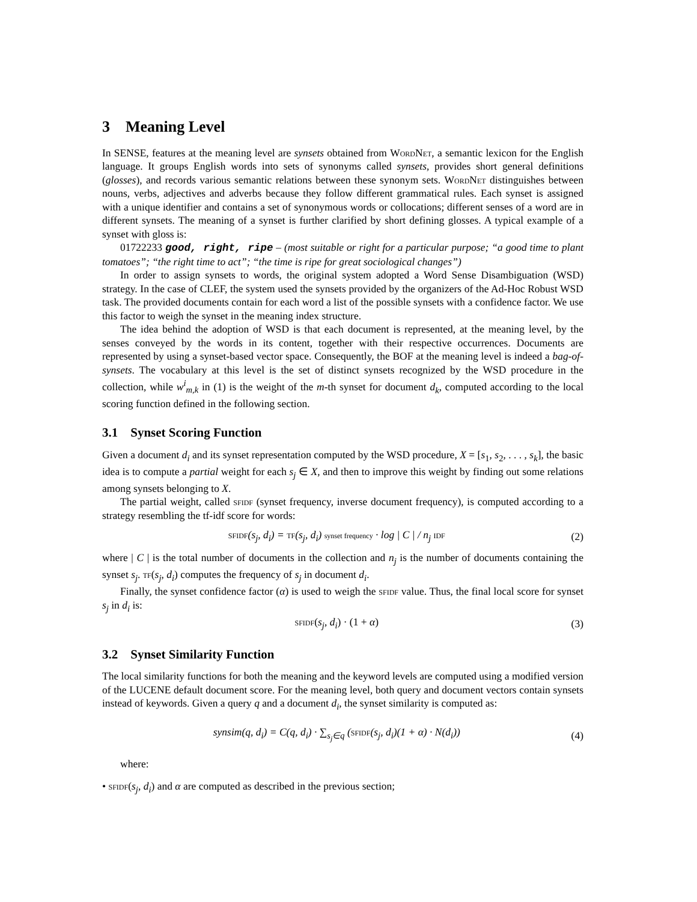3 Meaning Level
In SENSE, features at the meaning level are synsets obtained from WordNet, a semantic lexicon for the English language. It groups English words into sets of synonyms called synsets, provides short general definitions (glosses), and records various semantic relations between these synonym sets. WordNet distinguishes between nouns, verbs, adjectives and adverbs because they follow different grammatical rules. Each synset is assigned with a unique identifier and contains a set of synonymous words or collocations; different senses of a word are in different synsets. The meaning of a synset is further clarified by short defining glosses. A typical example of a synset with gloss is:
01722233 good, right, ripe – (most suitable or right for a particular purpose; “a good time to plant tomatoes”; “the right time to act”; “the time is ripe for great sociological changes”)
In order to assign synsets to words, the original system adopted a Word Sense Disambiguation (WSD) strategy. In the case of CLEF, the system used the synsets provided by the organizers of the Ad-Hoc Robust WSD task. The provided documents contain for each word a list of the possible synsets with a confidence factor. We use this factor to weigh the synset in the meaning index structure.
The idea behind the adoption of WSD is that each document is represented, at the meaning level, by the senses conveyed by the words in its content, together with their respective occurrences. Documents are represented by using a synset-based vector space. Consequently, the BOF at the meaning level is indeed a bag-of-synsets. The vocabulary at this level is the set of distinct synsets recognized by the WSD procedure in the collection, while w<sup>i</sup><sub>m,k</sub> in (1) is the weight of the m-th synset for document d<sub>k</sub>, computed according to the local scoring function defined in the following section.
3.1 Synset Scoring Function
Given a document d<sub>i</sub> and its synset representation computed by the WSD procedure, X = [s<sub>1</sub>, s<sub>2</sub>, . . . , s<sub>k</sub>], the basic idea is to compute a partial weight for each s<sub>j</sub> ∈ X, and then to improve this weight by finding out some relations among synsets belonging to X.
The partial weight, called sfidf (synset frequency, inverse document frequency), is computed according to a strategy resembling the tf-idf score for words:
sfidf(s<sub>j</sub>, d<sub>i</sub>) = tf(s<sub>j</sub>, d<sub>i</sub>) synset frequency · log | C | / n<sub>j</sub> IDF (2)
where | C | is the total number of documents in the collection and n<sub>j</sub> is the number of documents containing the synset s<sub>j</sub>. tf(s<sub>j</sub>, d<sub>i</sub>) computes the frequency of s<sub>j</sub> in document d<sub>i</sub>.
Finally, the synset confidence factor (α) is used to weigh the sfidf value. Thus, the final local score for synset s<sub>j</sub> in d<sub>i</sub> is:
sfidf(s<sub>j</sub>, d<sub>i</sub>) · (1 + α) (3)
3.2 Synset Similarity Function
The local similarity functions for both the meaning and the keyword levels are computed using a modified version of the LUCENE default document score. For the meaning level, both query and document vectors contain synsets instead of keywords. Given a query q and a document d<sub>i</sub>, the synset similarity is computed as:
synsim(q, d<sub>i</sub>) = C(q, d<sub>i</sub>) · ∑<sub>s<sub>j</sub>∈q</sub> (sfidf(s<sub>j</sub>, d<sub>i</sub>)(1 + α) · N(d<sub>i</sub>)) (4)
where:
• sfidf(s<sub>j</sub>, d<sub>i</sub>) and α are computed as described in the previous section;